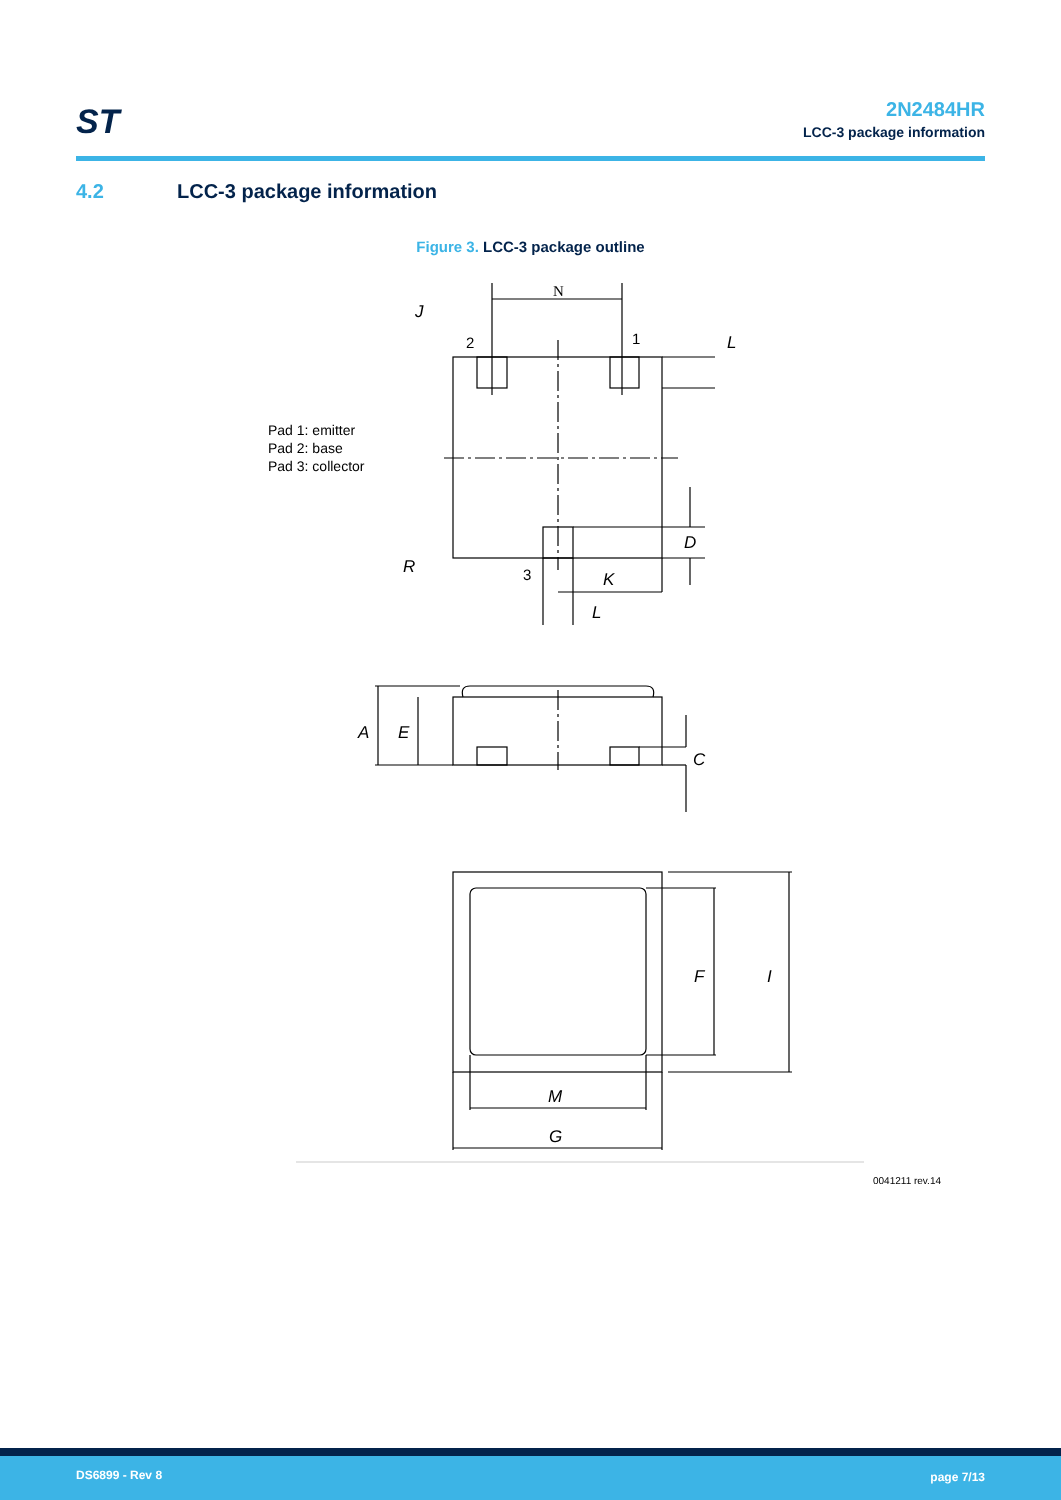ST
2N2484HR
LCC-3 package information
4.2 LCC-3 package information
Figure 3. LCC-3 package outline
Pad 1: emitter
Pad 2: base
Pad 3: collector
N
J
2
1
L
D
R
3
K
L
A
E
C
F
I
M
G
0041211 rev.14
DS6899 - Rev 8 page 7/13